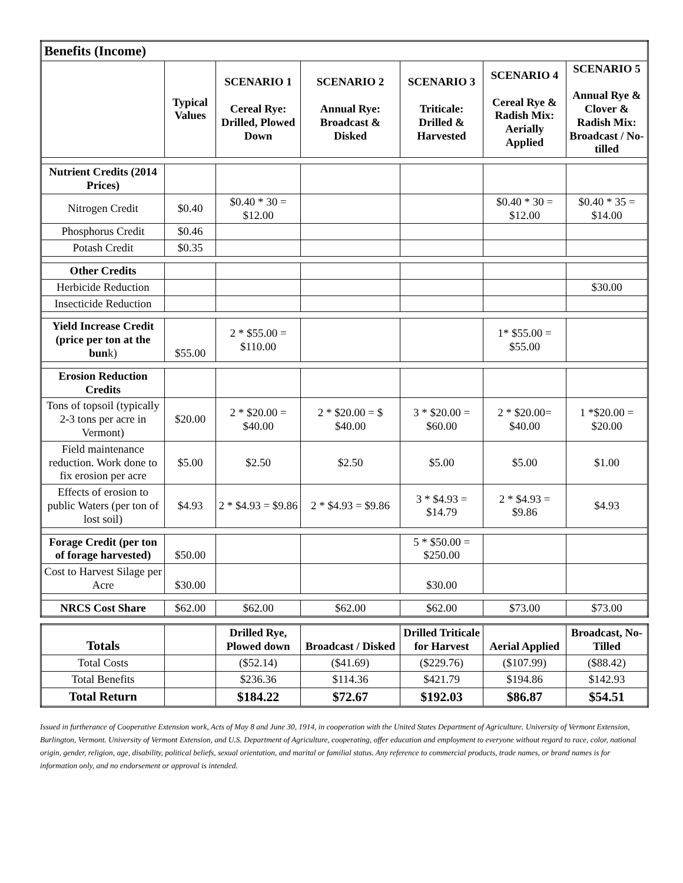| Benefits (Income) | | | | | | |
| | Typical Values | SCENARIO 1 Cereal Rye: Drilled, Plowed Down | SCENARIO 2 Annual Rye: Broadcast & Disked | SCENARIO 3 Triticale: Drilled & Harvested | SCENARIO 4 Cereal Rye & Radish Mix: Aerially Applied | SCENARIO 5 Annual Rye & Clover & Radish Mix: Broadcast / No-tilled |
| Nutrient Credits (2014 Prices) | | | | | | |
| Nitrogen Credit | $0.40 | $0.40 * 30 = $12.00 | | | $0.40 * 30 = $12.00 | $0.40 * 35 = $14.00 |
| Phosphorus Credit | $0.46 | | | | | |
| Potash Credit | $0.35 | | | | | |
| Other Credits | | | | | | |
| Herbicide Reduction | | | | | | $30.00 |
| Insecticide Reduction | | | | | | |
| Yield Increase Credit (price per ton at the bun k) | $55.00 | 2 * $55.00 = $110.00 | | | 1* $55.00 = $55.00 | |
| Erosion Reduction Credits | | | | | | |
| Tons of topsoil (typically 2-3 tons per acre in Vermont) | $20.00 | 2 * $20.00 = $40.00 | 2 * $20.00 = $ $40.00 | 3 * $20.00 = $60.00 | 2 * $20.00= $40.00 | 1 *$20.00 = $20.00 |
| Field maintenance reduction. Work done to fix erosion per acre | $5.00 | $2.50 | $2.50 | $5.00 | $5.00 | $1.00 |
| Effects of erosion to public Waters (per ton of lost soil) | $4.93 | 2 * $4.93 = $9.86 | 2 * $4.93 = $9.86 | 3 * $4.93 = $14.79 | 2 * $4.93 = $9.86 | $4.93 |
| Forage Credit (per ton of forage harvested) | $50.00 | | | 5 * $50.00 = $250.00 | | |
| Cost to Harvest Silage per Acre | $30.00 | | | $30.00 | | |
| NRCS Cost Share | $62.00 | $62.00 | $62.00 | $62.00 | $73.00 | $73.00 |
| Totals | | Drilled Rye, Plowed down | Broadcast / Disked | Drilled Triticale for Harvest | Aerial Applied | Broadcast, No-Tilled |
| Total Costs | | ($52.14) | ($41.69) | ($229.76) | ($107.99) | ($88.42) |
| Total Benefits | | $236.36 | $114.36 | $421.79 | $194.86 | $142.93 |
| Total Return | | $184.22 | $72.67 | $192.03 | $86.87 | $54.51 |
Issued in furtherance of Cooperative Extension work, Acts of May 8 and June 30, 1914, in cooperation with the United States Department of Agriculture. University of Vermont Extension, Burlington, Vermont. University of Vermont Extension, and U.S. Department of Agriculture, cooperating, offer education and employment to everyone without regard to race, color, national origin, gender, religion, age, disability, political beliefs, sexual orientation, and marital or familial status. Any reference to commercial products, trade names, or brand names is for information only, and no endorsement or approval is intended.